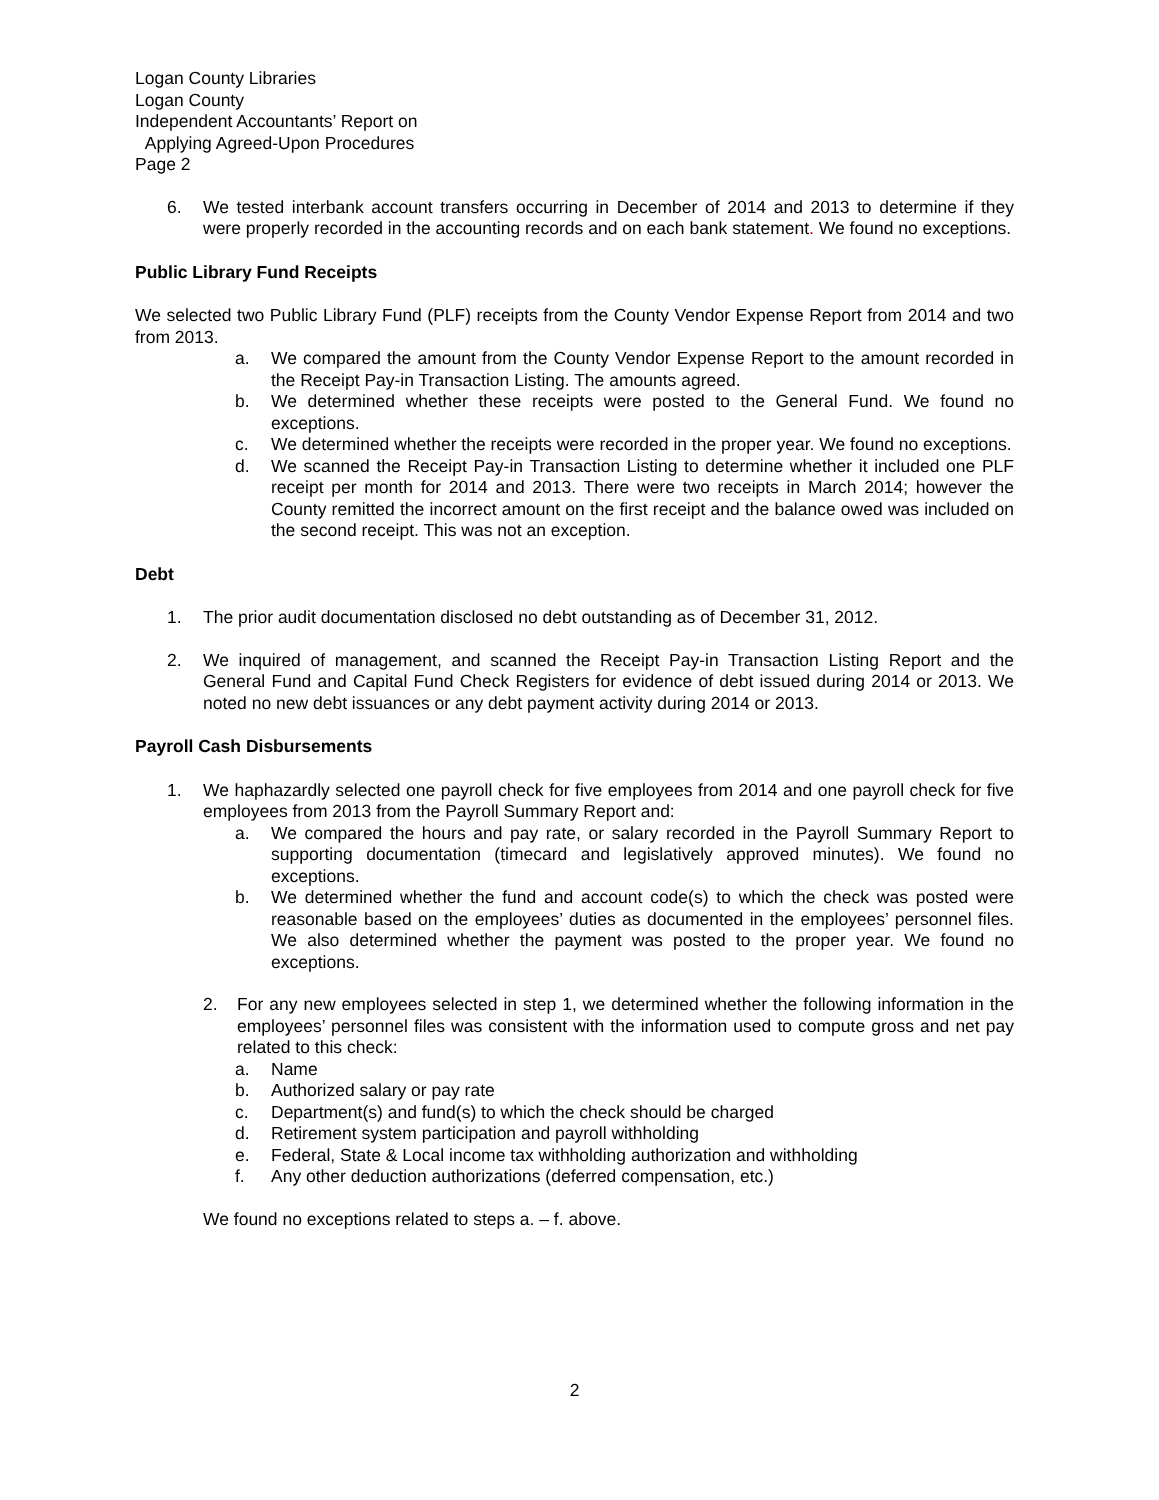Logan County Libraries
Logan County
Independent Accountants’ Report on
Applying Agreed-Upon Procedures
Page 2
6. We tested interbank account transfers occurring in December of 2014 and 2013 to determine if they were properly recorded in the accounting records and on each bank statement. We found no exceptions.
Public Library Fund Receipts
We selected two Public Library Fund (PLF) receipts from the County Vendor Expense Report from 2014 and two from 2013.
a. We compared the amount from the County Vendor Expense Report to the amount recorded in the Receipt Pay-in Transaction Listing. The amounts agreed.
b. We determined whether these receipts were posted to the General Fund. We found no exceptions.
c. We determined whether the receipts were recorded in the proper year. We found no exceptions.
d. We scanned the Receipt Pay-in Transaction Listing to determine whether it included one PLF receipt per month for 2014 and 2013. There were two receipts in March 2014; however the County remitted the incorrect amount on the first receipt and the balance owed was included on the second receipt. This was not an exception.
Debt
1. The prior audit documentation disclosed no debt outstanding as of December 31, 2012.
2. We inquired of management, and scanned the Receipt Pay-in Transaction Listing Report and the General Fund and Capital Fund Check Registers for evidence of debt issued during 2014 or 2013. We noted no new debt issuances or any debt payment activity during 2014 or 2013.
Payroll Cash Disbursements
1. We haphazardly selected one payroll check for five employees from 2014 and one payroll check for five employees from 2013 from the Payroll Summary Report and:
a. We compared the hours and pay rate, or salary recorded in the Payroll Summary Report to supporting documentation (timecard and legislatively approved minutes). We found no exceptions.
b. We determined whether the fund and account code(s) to which the check was posted were reasonable based on the employees’ duties as documented in the employees’ personnel files. We also determined whether the payment was posted to the proper year. We found no exceptions.
2. For any new employees selected in step 1, we determined whether the following information in the employees’ personnel files was consistent with the information used to compute gross and net pay related to this check:
a. Name
b. Authorized salary or pay rate
c. Department(s) and fund(s) to which the check should be charged
d. Retirement system participation and payroll withholding
e. Federal, State & Local income tax withholding authorization and withholding
f. Any other deduction authorizations (deferred compensation, etc.)
We found no exceptions related to steps a. – f. above.
2